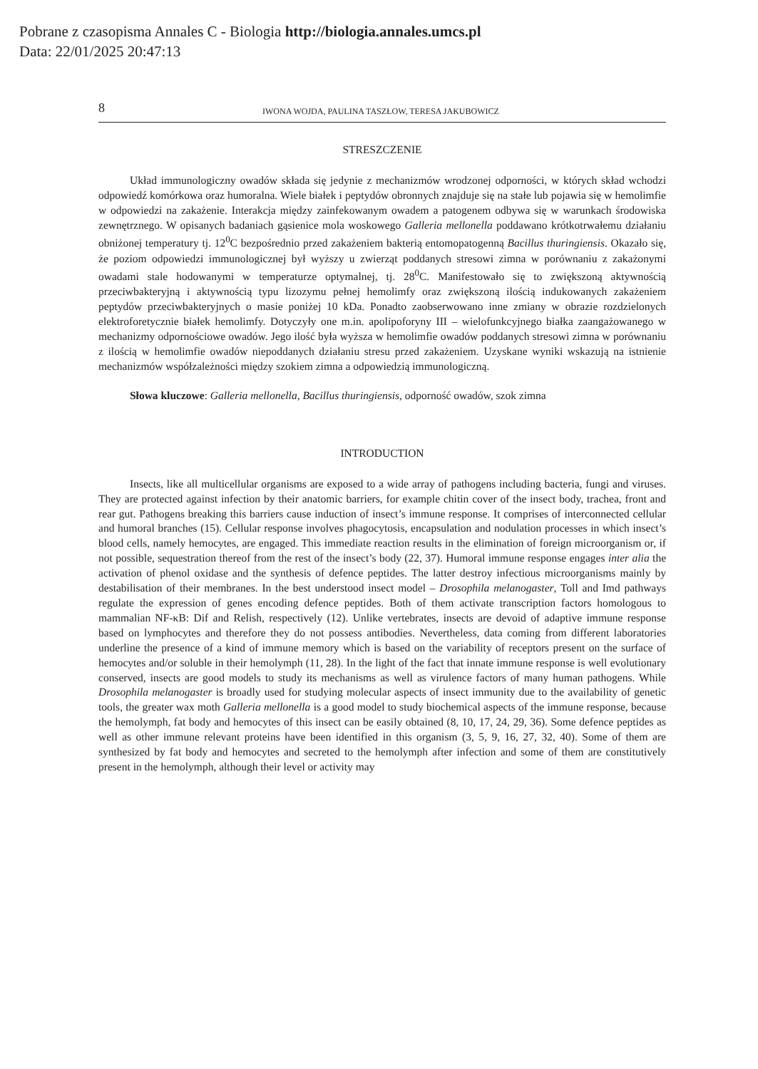Pobrane z czasopisma Annales C - Biologia http://biologia.annales.umcs.pl
Data: 22/01/2025 20:47:13
8 IWONA WOJDA, PAULINA TASZŁOW, TERESA JAKUBOWICZ
STRESZCZENIE
Układ immunologiczny owadów składa się jedynie z mechanizmów wrodzonej odporności, w których skład wchodzi odpowiedź komórkowa oraz humoralna. Wiele białek i peptydów obronnych znajduje się na stałe lub pojawia się w hemolimfie w odpowiedzi na zakażenie. Interakcja między zainfekowanym owadem a patogenem odbywa się w warunkach środowiska zewnętrznego. W opisanych badaniach gąsienice mola woskowego Galleria mellonella poddawano krótkotrwałemu działaniu obniżonej temperatury tj. 12<sup>0</sup>C bezpośrednio przed zakażeniem bakterią entomopatogenną Bacillus thuringiensis. Okazało się, że poziom odpowiedzi immunologicznej był wyższy u zwierząt poddanych stresowi zimna w porównaniu z zakażonymi owadami stale hodowanymi w temperaturze optymalnej, tj. 28<sup>0</sup>C. Manifestowało się to zwiększoną aktywnością przeciwbakteryjną i aktywnością typu lizozymu pełnej hemolimfy oraz zwiększoną ilością indukowanych zakażeniem peptydów przeciwbakteryjnych o masie poniżej 10 kDa. Ponadto zaobserwowano inne zmiany w obrazie rozdzielonych elektroforetycznie białek hemolimfy. Dotyczyły one m.in. apolipoforyny III – wielofunkcyjnego białka zaangażowanego w mechanizmy odpornościowe owadów. Jego ilość była wyższa w hemolimfie owadów poddanych stresowi zimna w porównaniu z ilością w hemolimfie owadów niepoddanych działaniu stresu przed zakażeniem. Uzyskane wyniki wskazują na istnienie mechanizmów współzależności między szokiem zimna a odpowiedzią immunologiczną.
Słowa kluczowe: Galleria mellonella, Bacillus thuringiensis, odporność owadów, szok zimna
INTRODUCTION
Insects, like all multicellular organisms are exposed to a wide array of pathogens including bacteria, fungi and viruses. They are protected against infection by their anatomic barriers, for example chitin cover of the insect body, trachea, front and rear gut. Pathogens breaking this barriers cause induction of insect’s immune response. It comprises of interconnected cellular and humoral branches (15). Cellular response involves phagocytosis, encapsulation and nodulation processes in which insect’s blood cells, namely hemocytes, are engaged. This immediate reaction results in the elimination of foreign microorganism or, if not possible, sequestration thereof from the rest of the insect’s body (22, 37). Humoral immune response engages inter alia the activation of phenol oxidase and the synthesis of defence peptides. The latter destroy infectious microorganisms mainly by destabilisation of their membranes. In the best understood insect model – Drosophila melanogaster, Toll and Imd pathways regulate the expression of genes encoding defence peptides. Both of them activate transcription factors homologous to mammalian NF-κB: Dif and Relish, respectively (12). Unlike vertebrates, insects are devoid of adaptive immune response based on lymphocytes and therefore they do not possess antibodies. Nevertheless, data coming from different laboratories underline the presence of a kind of immune memory which is based on the variability of receptors present on the surface of hemocytes and/or soluble in their hemolymph (11, 28). In the light of the fact that innate immune response is well evolutionary conserved, insects are good models to study its mechanisms as well as virulence factors of many human pathogens. While Drosophila melanogaster is broadly used for studying molecular aspects of insect immunity due to the availability of genetic tools, the greater wax moth Galleria mellonella is a good model to study biochemical aspects of the immune response, because the hemolymph, fat body and hemocytes of this insect can be easily obtained (8, 10, 17, 24, 29, 36). Some defence peptides as well as other immune relevant proteins have been identified in this organism (3, 5, 9, 16, 27, 32, 40). Some of them are synthesized by fat body and hemocytes and secreted to the hemolymph after infection and some of them are constitutively present in the hemolymph, although their level or activity may